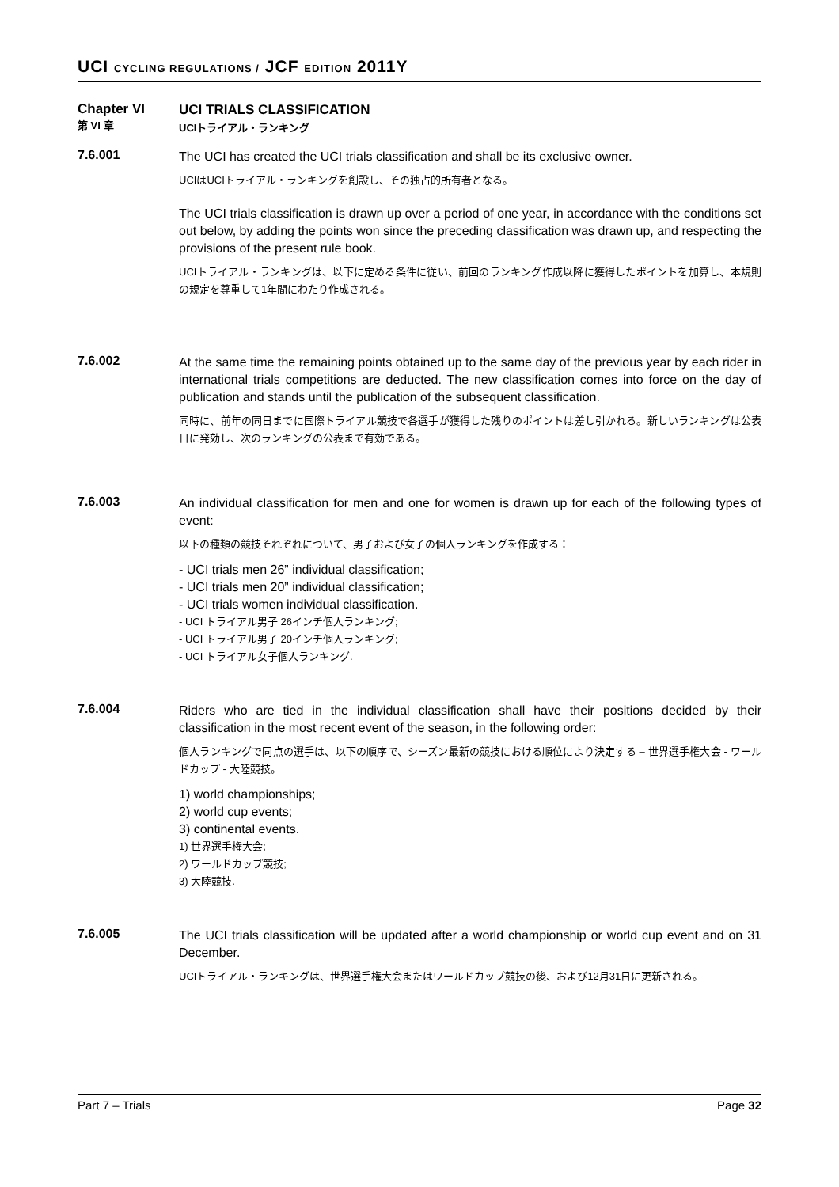UCI CYCLING REGULATIONS / JCF EDITION 2011Y
Chapter VI
第 VI 章
UCI TRIALS CLASSIFICATION
UCIトライアル・ランキング
7.6.001
The UCI has created the UCI trials classification and shall be its exclusive owner.
UCIはUCIトライアル・ランキングを創設し、その独占的所有者となる。
The UCI trials classification is drawn up over a period of one year, in accordance with the conditions set out below, by adding the points won since the preceding classification was drawn up, and respecting the provisions of the present rule book.
UCIトライアル・ランキングは、以下に定める条件に従い、前回のランキング作成以降に獲得したポイントを加算し、本規則の規定を尊重して1年間にわたり作成される。
7.6.002
At the same time the remaining points obtained up to the same day of the previous year by each rider in international trials competitions are deducted. The new classification comes into force on the day of publication and stands until the publication of the subsequent classification.
同時に、前年の同日までに国際トライアル競技で各選手が獲得した残りのポイントは差し引かれる。新しいランキングは公表日に発効し、次のランキングの公表まで有効である。
7.6.003
An individual classification for men and one for women is drawn up for each of the following types of event:
以下の種類の競技それぞれについて、男子および女子の個人ランキングを作成する：
- UCI trials men 26” individual classification;
- UCI trials men 20” individual classification;
- UCI trials women individual classification.
- UCI トライアル男子 26インチ個人ランキング;
- UCI トライアル男子 20インチ個人ランキング;
- UCI トライアル女子個人ランキング.
7.6.004
Riders who are tied in the individual classification shall have their positions decided by their classification in the most recent event of the season, in the following order:
個人ランキングで同点の選手は、以下の順序で、シーズン最新の競技における順位により決定する – 世界選手権大会 - ワールドカップ - 大陸競技。
1) world championships;
2) world cup events;
3) continental events.
1) 世界選手権大会;
2) ワールドカップ競技;
3) 大陸競技.
7.6.005
The UCI trials classification will be updated after a world championship or world cup event and on 31 December.
UCIトライアル・ランキングは、世界選手権大会またはワールドカップ競技の後、および12月31日に更新される。
Part 7 – Trials Page 32